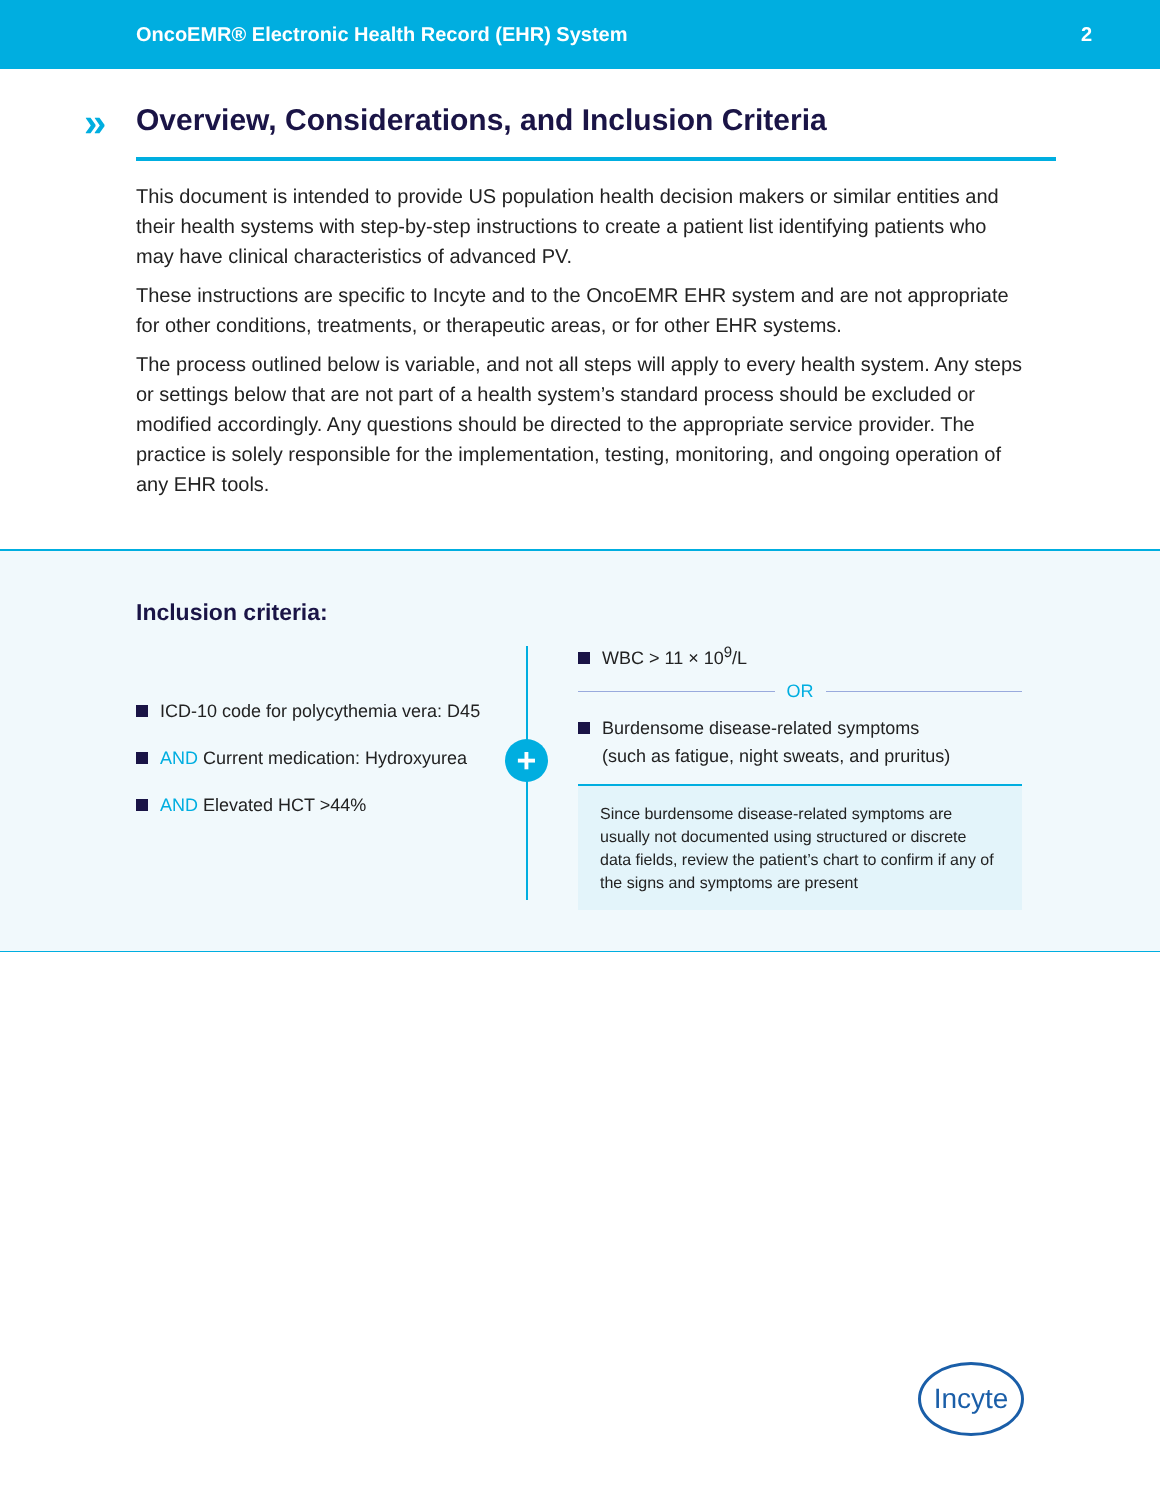OncoEMR® Electronic Health Record (EHR) System 2
»
Overview, Considerations, and Inclusion Criteria
This document is intended to provide US population health decision makers or similar entities and their health systems with step-by-step instructions to create a patient list identifying patients who may have clinical characteristics of advanced PV.
These instructions are specific to Incyte and to the OncoEMR EHR system and are not appropriate for other conditions, treatments, or therapeutic areas, or for other EHR systems.
The process outlined below is variable, and not all steps will apply to every health system. Any steps or settings below that are not part of a health system’s standard process should be excluded or modified accordingly. Any questions should be directed to the appropriate service provider. The practice is solely responsible for the implementation, testing, monitoring, and ongoing operation of any EHR tools.
Inclusion criteria:
ICD-10 code for polycythemia vera: D45
AND Current medication: Hydroxyurea
AND Elevated HCT >44%
+
WBC > 11 × 10<sup>9</sup>/L
OR
Burdensome disease-related symptoms
(such as fatigue, night sweats, and pruritus)
Since burdensome disease-related symptoms are usually not documented using structured or discrete data fields, review the patient’s chart to confirm if any of the signs and symptoms are present
Incyte